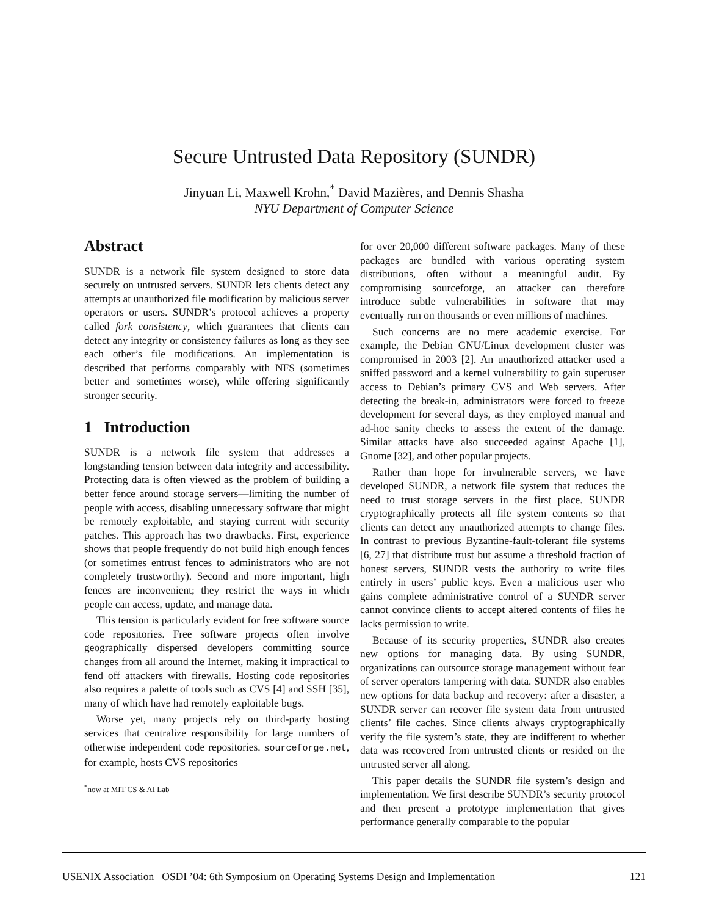Secure Untrusted Data Repository (SUNDR)
Jinyuan Li, Maxwell Krohn,<sup>*</sup> David Mazières, and Dennis Shasha
NYU Department of Computer Science
Abstract
SUNDR is a network file system designed to store data securely on untrusted servers. SUNDR lets clients detect any attempts at unauthorized file modification by malicious server operators or users. SUNDR’s protocol achieves a property called fork consistency, which guarantees that clients can detect any integrity or consistency failures as long as they see each other’s file modifications. An implementation is described that performs comparably with NFS (sometimes better and sometimes worse), while offering significantly stronger security.
1 Introduction
SUNDR is a network file system that addresses a longstanding tension between data integrity and accessibility. Protecting data is often viewed as the problem of building a better fence around storage servers—limiting the number of people with access, disabling unnecessary software that might be remotely exploitable, and staying current with security patches. This approach has two drawbacks. First, experience shows that people frequently do not build high enough fences (or sometimes entrust fences to administrators who are not completely trustworthy). Second and more important, high fences are inconvenient; they restrict the ways in which people can access, update, and manage data.
This tension is particularly evident for free software source code repositories. Free software projects often involve geographically dispersed developers committing source changes from all around the Internet, making it impractical to fend off attackers with firewalls. Hosting code repositories also requires a palette of tools such as CVS [4] and SSH [35], many of which have had remotely exploitable bugs.
Worse yet, many projects rely on third-party hosting services that centralize responsibility for large numbers of otherwise independent code repositories. sourceforge.net, for example, hosts CVS repositories
<sup>*</sup> now at MIT CS & AI Lab
for over 20,000 different software packages. Many of these packages are bundled with various operating system distributions, often without a meaningful audit. By compromising sourceforge, an attacker can therefore introduce subtle vulnerabilities in software that may eventually run on thousands or even millions of machines.
Such concerns are no mere academic exercise. For example, the Debian GNU/Linux development cluster was compromised in 2003 [2]. An unauthorized attacker used a sniffed password and a kernel vulnerability to gain superuser access to Debian’s primary CVS and Web servers. After detecting the break-in, administrators were forced to freeze development for several days, as they employed manual and ad-hoc sanity checks to assess the extent of the damage. Similar attacks have also succeeded against Apache [1], Gnome [32], and other popular projects.
Rather than hope for invulnerable servers, we have developed SUNDR, a network file system that reduces the need to trust storage servers in the first place. SUNDR cryptographically protects all file system contents so that clients can detect any unauthorized attempts to change files. In contrast to previous Byzantine-fault-tolerant file systems [6, 27] that distribute trust but assume a threshold fraction of honest servers, SUNDR vests the authority to write files entirely in users’ public keys. Even a malicious user who gains complete administrative control of a SUNDR server cannot convince clients to accept altered contents of files he lacks permission to write.
Because of its security properties, SUNDR also creates new options for managing data. By using SUNDR, organizations can outsource storage management without fear of server operators tampering with data. SUNDR also enables new options for data backup and recovery: after a disaster, a SUNDR server can recover file system data from untrusted clients’ file caches. Since clients always cryptographically verify the file system’s state, they are indifferent to whether data was recovered from untrusted clients or resided on the untrusted server all along.
This paper details the SUNDR file system’s design and implementation. We first describe SUNDR’s security protocol and then present a prototype implementation that gives performance generally comparable to the popular
USENIX Association OSDI ’04: 6th Symposium on Operating Systems Design and Implementation 121